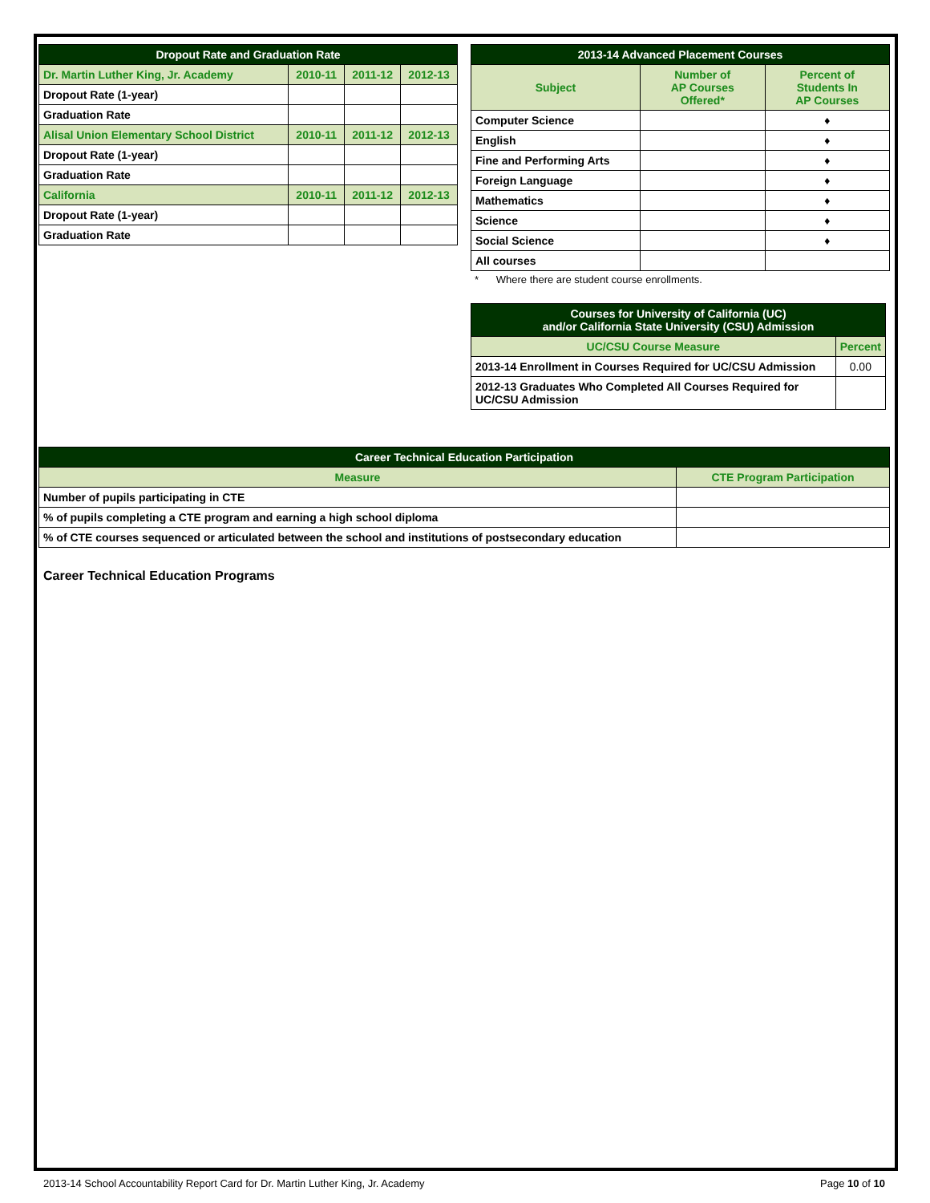| Dropout Rate and Graduation Rate | | | |
| --- | --- | --- | --- |
| Dr. Martin Luther King, Jr. Academy | 2010-11 | 2011-12 | 2012-13 |
| Dropout Rate (1-year) | | | |
| Graduation Rate | | | |
| Alisal Union Elementary School District | 2010-11 | 2011-12 | 2012-13 |
| Dropout Rate (1-year) | | | |
| Graduation Rate | | | |
| California | 2010-11 | 2011-12 | 2012-13 |
| Dropout Rate (1-year) | | | |
| Graduation Rate | | | |
| 2013-14 Advanced Placement Courses | | |
| --- | --- | --- |
| Subject | Number of AP Courses Offered* | Percent of Students In AP Courses |
| Computer Science | | ♦ |
| English | | ♦ |
| Fine and Performing Arts | | ♦ |
| Foreign Language | | ♦ |
| Mathematics | | ♦ |
| Science | | ♦ |
| Social Science | | ♦ |
| All courses | | |
* Where there are student course enrollments.
| Courses for University of California (UC) and/or California State University (CSU) Admission | |
| --- | --- |
| UC/CSU Course Measure | Percent |
| 2013-14 Enrollment in Courses Required for UC/CSU Admission | 0.00 |
| 2012-13 Graduates Who Completed All Courses Required for UC/CSU Admission | |
| Career Technical Education Participation | |
| --- | --- |
| Measure | CTE Program Participation |
| Number of pupils participating in CTE | |
| % of pupils completing a CTE program and earning a high school diploma | |
| % of CTE courses sequenced or articulated between the school and institutions of postsecondary education | |
Career Technical Education Programs
2013-14 School Accountability Report Card for Dr. Martin Luther King, Jr. Academy Page 10 of 10